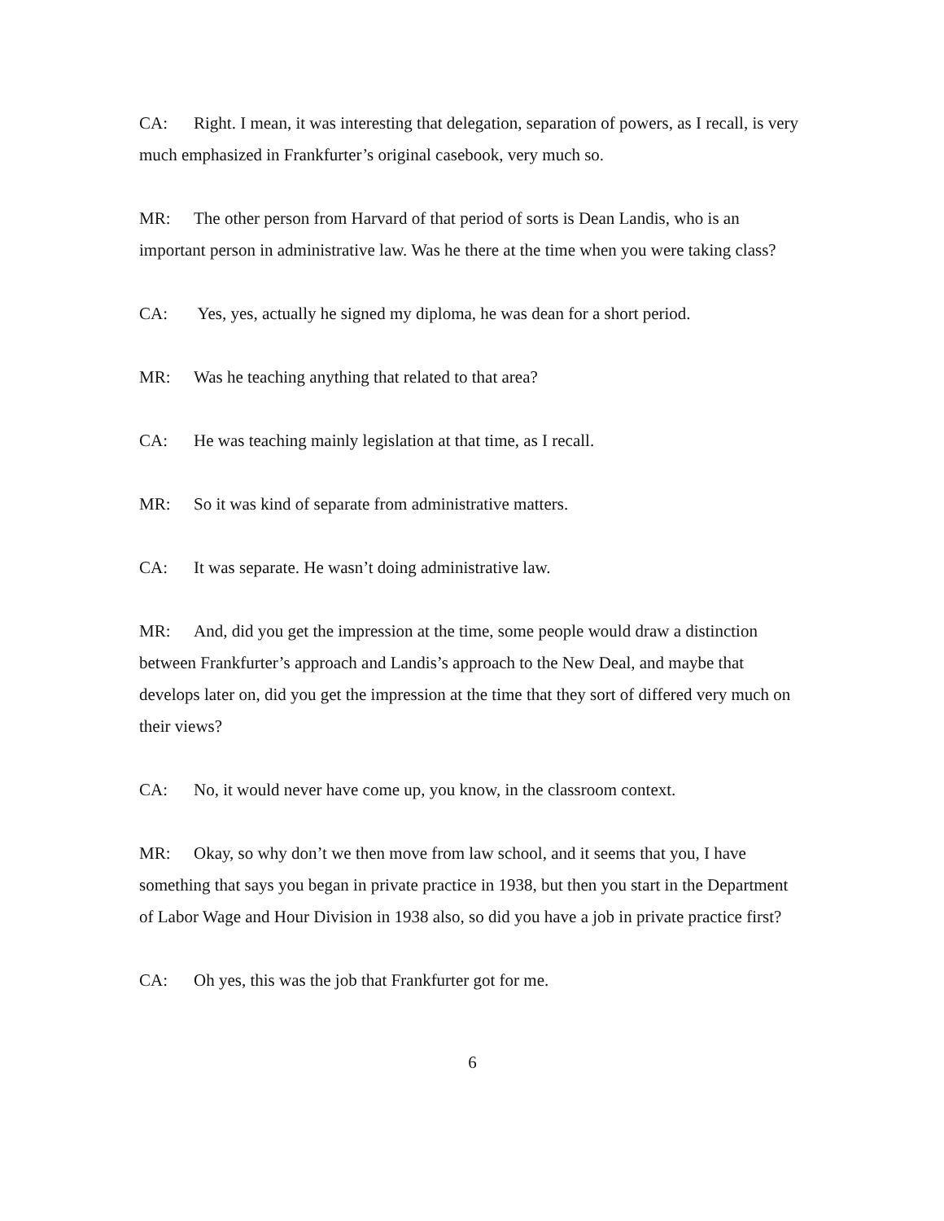CA: Right. I mean, it was interesting that delegation, separation of powers, as I recall, is very much emphasized in Frankfurter’s original casebook, very much so.
MR: The other person from Harvard of that period of sorts is Dean Landis, who is an important person in administrative law. Was he there at the time when you were taking class?
CA: Yes, yes, actually he signed my diploma, he was dean for a short period.
MR: Was he teaching anything that related to that area?
CA: He was teaching mainly legislation at that time, as I recall.
MR: So it was kind of separate from administrative matters.
CA: It was separate. He wasn’t doing administrative law.
MR: And, did you get the impression at the time, some people would draw a distinction between Frankfurter’s approach and Landis’s approach to the New Deal, and maybe that develops later on, did you get the impression at the time that they sort of differed very much on their views?
CA: No, it would never have come up, you know, in the classroom context.
MR: Okay, so why don’t we then move from law school, and it seems that you, I have something that says you began in private practice in 1938, but then you start in the Department of Labor Wage and Hour Division in 1938 also, so did you have a job in private practice first?
CA: Oh yes, this was the job that Frankfurter got for me.
6